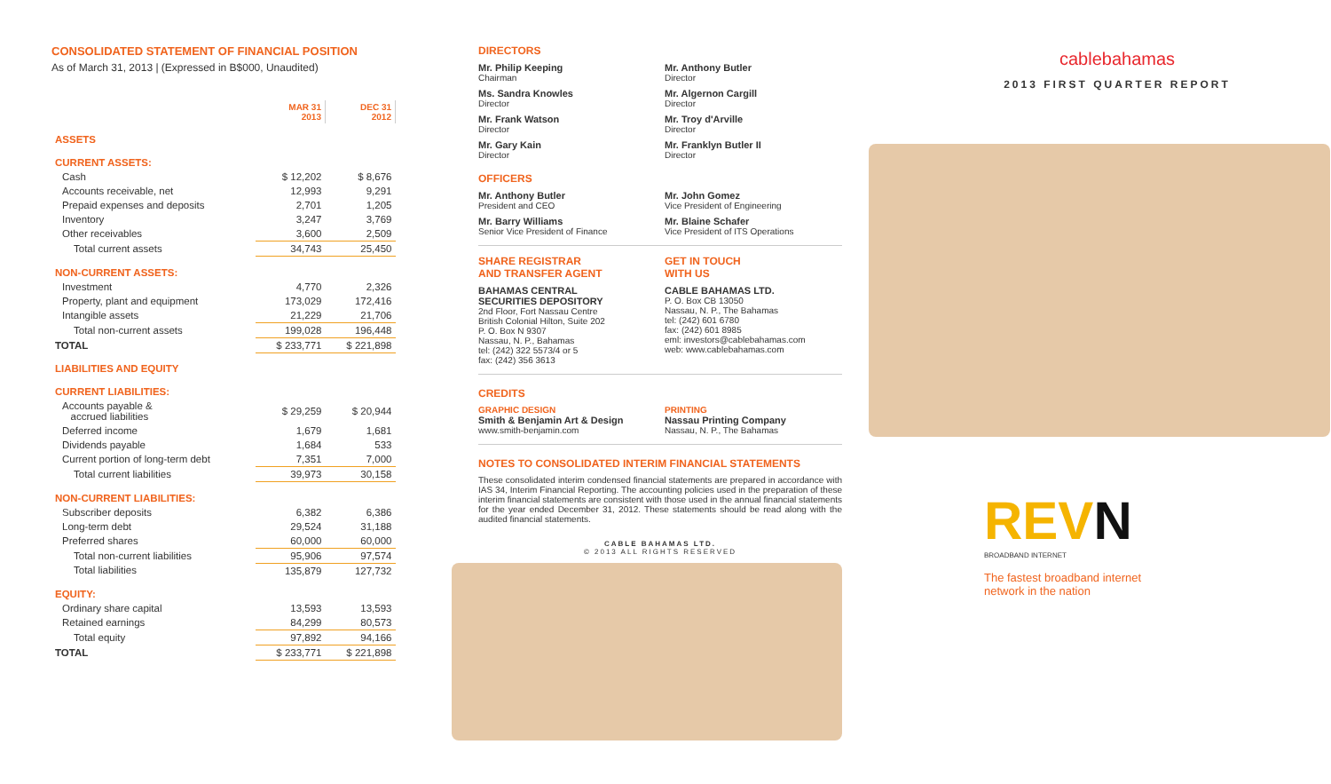CONSOLIDATED STATEMENT OF FINANCIAL POSITION
As of March 31, 2013 | (Expressed in B$000, Unaudited)
| | MAR 31 2013 | DEC 31 2012 |
| ASSETS | | |
| CURRENT ASSETS: | | |
| Cash | $ 12,202 | $ 8,676 |
| Accounts receivable, net | 12,993 | 9,291 |
| Prepaid expenses and deposits | 2,701 | 1,205 |
| Inventory | 3,247 | 3,769 |
| Other receivables | 3,600 | 2,509 |
| Total current assets | 34,743 | 25,450 |
| NON-CURRENT ASSETS: | | |
| Investment | 4,770 | 2,326 |
| Property, plant and equipment | 173,029 | 172,416 |
| Intangible assets | 21,229 | 21,706 |
| Total non-current assets | 199,028 | 196,448 |
| TOTAL | $ 233,771 | $ 221,898 |
| LIABILITIES AND EQUITY | | |
| CURRENT LIABILITIES: | | |
| Accounts payable & accrued liabilities | $ 29,259 | $ 20,944 |
| Deferred income | 1,679 | 1,681 |
| Dividends payable | 1,684 | 533 |
| Current portion of long-term debt | 7,351 | 7,000 |
| Total current liabilities | 39,973 | 30,158 |
| NON-CURRENT LIABILITIES: | | |
| Subscriber deposits | 6,382 | 6,386 |
| Long-term debt | 29,524 | 31,188 |
| Preferred shares | 60,000 | 60,000 |
| Total non-current liabilities | 95,906 | 97,574 |
| Total liabilities | 135,879 | 127,732 |
| EQUITY: | | |
| Ordinary share capital | 13,593 | 13,593 |
| Retained earnings | 84,299 | 80,573 |
| Total equity | 97,892 | 94,166 |
| TOTAL | $ 233,771 | $ 221,898 |
DIRECTORS
Mr. Philip Keeping
Chairman
Mr. Anthony Butler
Director
Ms. Sandra Knowles
Director
Mr. Algernon Cargill
Director
Mr. Frank Watson
Director
Mr. Troy d'Arville
Director
Mr. Gary Kain
Director
Mr. Franklyn Butler II
Director
OFFICERS
Mr. Anthony Butler
President and CEO
Mr. John Gomez
Vice President of Engineering
Mr. Barry Williams
Senior Vice President of Finance
Mr. Blaine Schafer
Vice President of ITS Operations
SHARE REGISTRAR
AND TRANSFER AGENT
BAHAMAS CENTRAL
SECURITIES DEPOSITORY
2nd Floor, Fort Nassau Centre
British Colonial Hilton, Suite 202
P. O. Box N 9307
Nassau, N. P., Bahamas
tel: (242) 322 5573/4 or 5
fax: (242) 356 3613
GET IN TOUCH
WITH US
CABLE BAHAMAS LTD.
P. O. Box CB 13050
Nassau, N. P., The Bahamas
tel: (242) 601 6780
fax: (242) 601 8985
eml: investors@cablebahamas.com
web: www.cablebahamas.com
CREDITS
GRAPHIC DESIGN
Smith & Benjamin Art & Design
www.smith-benjamin.com
PRINTING
Nassau Printing Company
Nassau, N. P., The Bahamas
NOTES TO CONSOLIDATED INTERIM FINANCIAL STATEMENTS
These consolidated interim condensed financial statements are prepared in accordance with IAS 34, Interim Financial Reporting. The accounting policies used in the preparation of these interim financial statements are consistent with those used in the annual financial statements for the year ended December 31, 2012. These statements should be read along with the audited financial statements.
CABLE BAHAMAS LTD.
© 2013 ALL RIGHTS RESERVED
cablebahamas
2013 FIRST QUARTER REPORT
REVN
BROADBAND INTERNET
The fastest broadband internet
network in the nation